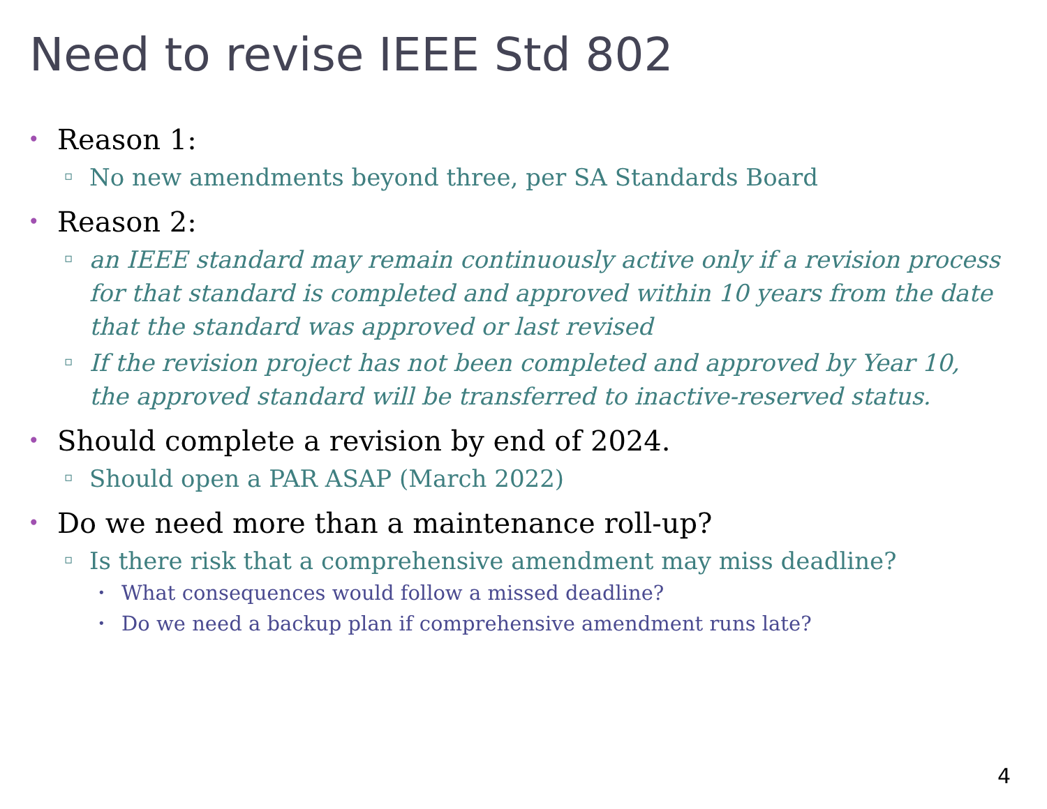Need to revise IEEE Std 802
• Reason 1:
▫ No new amendments beyond three, per SA Standards Board
• Reason 2:
▫ an IEEE standard may remain continuously active only if a revision process for that standard is completed and approved within 10 years from the date that the standard was approved or last revised
▫ If the revision project has not been completed and approved by Year 10, the approved standard will be transferred to inactive-reserved status.
• Should complete a revision by end of 2024.
▫ Should open a PAR ASAP (March 2022)
• Do we need more than a maintenance roll-up?
▫ Is there risk that a comprehensive amendment may miss deadline?
• What consequences would follow a missed deadline?
• Do we need a backup plan if comprehensive amendment runs late?
4